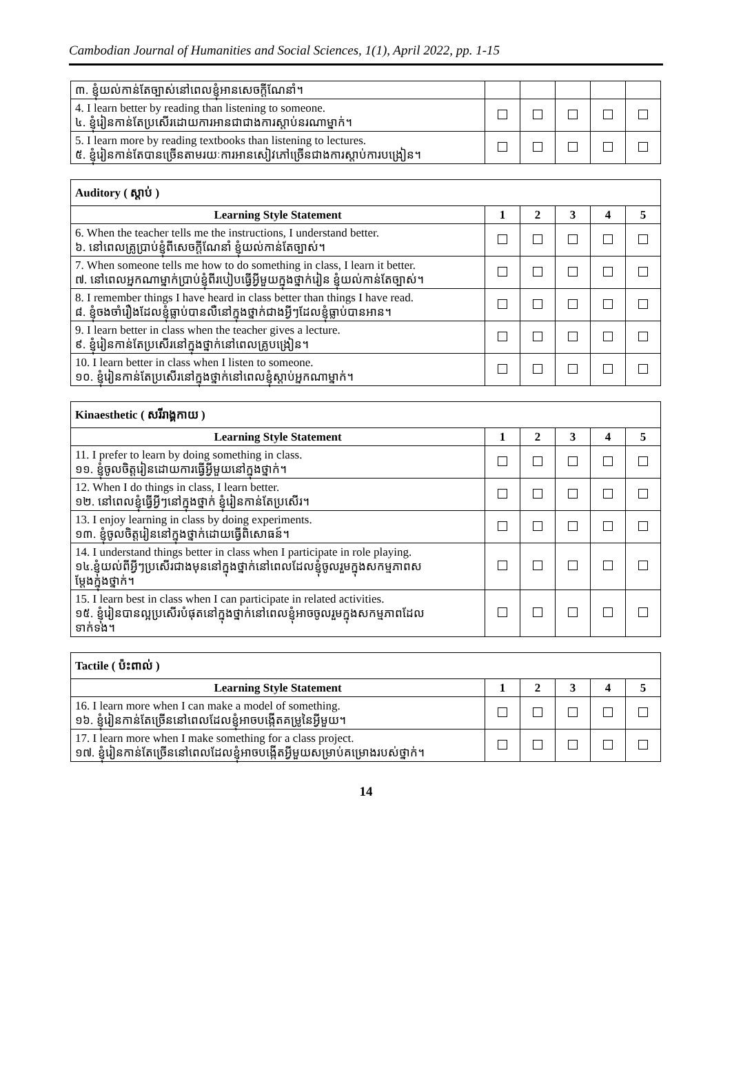Cambodian Journal of Humanities and Social Sciences, 1(1), April 2022, pp. 1-15
| ៣. ខ្ញុំយល់កាន់តែច្បាស់នៅពេលខ្ញុំអានសេចក្តីណែនាំ។ | | | | | |
| 4. I learn better by reading than listening to someone. ៤. ខ្ញុំរៀនកាន់តែប្រសើរដោយការអានជាជាងការស្តាប់នរណាម្នាក់។ | | | | | |
| 5. I learn more by reading textbooks than listening to lectures. ៥. ខ្ញុំរៀនកាន់តែបានច្រើនតាមរយៈការអានសៀវភៅច្រើនជាងការស្តាប់ការបង្រៀន។ | | | | | |
| Auditory ( ស្តាប់ ) | | | | | |
| Learning Style Statement | 1 | 2 | 3 | 4 | 5 |
| 6. When the teacher tells me the instructions, I understand better. ៦. នៅពេលគ្រូប្រាប់ខ្ញុំពីសេចក្តីណែនាំ ខ្ញុំយល់កាន់តែច្បាស់។ | | | | | |
| 7. When someone tells me how to do something in class, I learn it better. ៧. នៅពេលអ្នកណាម្នាក់ប្រាប់ខ្ញុំពីរបៀបធ្វើអ្វីមួយក្នុងថ្នាក់រៀន ខ្ញុំយល់កាន់តែច្បាស់។ | | | | | |
| 8. I remember things I have heard in class better than things I have read. ៨. ខ្ញុំចងចាំរឿងដែលខ្ញុំធ្លាប់បានលឺនៅក្នុងថ្នាក់ជាងអ្វីៗដែលខ្ញុំធ្លាប់បានអាន។ | | | | | |
| 9. I learn better in class when the teacher gives a lecture. ៩. ខ្ញុំរៀនកាន់តែប្រសើរនៅក្នុងថ្នាក់នៅពេលគ្រូបង្រៀន។ | | | | | |
| 10. I learn better in class when I listen to someone. ១០. ខ្ញុំរៀនកាន់តែប្រសើរនៅក្នុងថ្នាក់នៅពេលខ្ញុំស្តាប់អ្នកណាម្នាក់។ | | | | | |
| Kinaesthetic ( សរីរាង្គកាយ ) | | | | | |
| Learning Style Statement | 1 | 2 | 3 | 4 | 5 |
| 11. I prefer to learn by doing something in class. ១១. ខ្ញុំចូលចិត្តរៀនដោយការធ្វើអ្វីមួយនៅក្នុងថ្នាក់។ | | | | | |
| 12. When I do things in class, I learn better. ១២. នៅពេលខ្ញុំធ្វើអ្វីៗនៅក្នុងថ្នាក់ ខ្ញុំរៀនកាន់តែប្រសើរ។ | | | | | |
| 13. I enjoy learning in class by doing experiments. ១៣. ខ្ញុំចូលចិត្តរៀននៅក្នុងថ្នាក់ដោយធ្វើពិសោធន៍។ | | | | | |
| 14. I understand things better in class when I participate in role playing. ១៤.ខ្ញុំយល់ពីអ្វីៗប្រសើរជាងមុននៅក្នុងថ្នាក់នៅពេលដែលខ្ញុំចូលរួមក្នុងសកម្មភាពស ម្តែងក្នុងថ្នាក់។ | | | | | |
| 15. I learn best in class when I can participate in related activities. ១៥. ខ្ញុំរៀនបានល្អប្រសើរបំផុតនៅក្នុងថ្នាក់នៅពេលខ្ញុំអាចចូលរួមក្នុងសកម្មភាពដែល ទាក់ទង។ | | | | | |
| Tactile ( ប៉ះពាល់ ) | | | | | |
| Learning Style Statement | 1 | 2 | 3 | 4 | 5 |
| 16. I learn more when I can make a model of something. ១៦. ខ្ញុំរៀនកាន់តែច្រើននៅពេលដែលខ្ញុំអាចបង្កើតគម្រូនៃអ្វីមួយ។ | | | | | |
| 17. I learn more when I make something for a class project. ១៧. ខ្ញុំរៀនកាន់តែច្រើននៅពេលដែលខ្ញុំអាចបង្កើតអ្វីមួយសម្រាប់គម្រោងរបស់ថ្នាក់។ | | | | | |
14